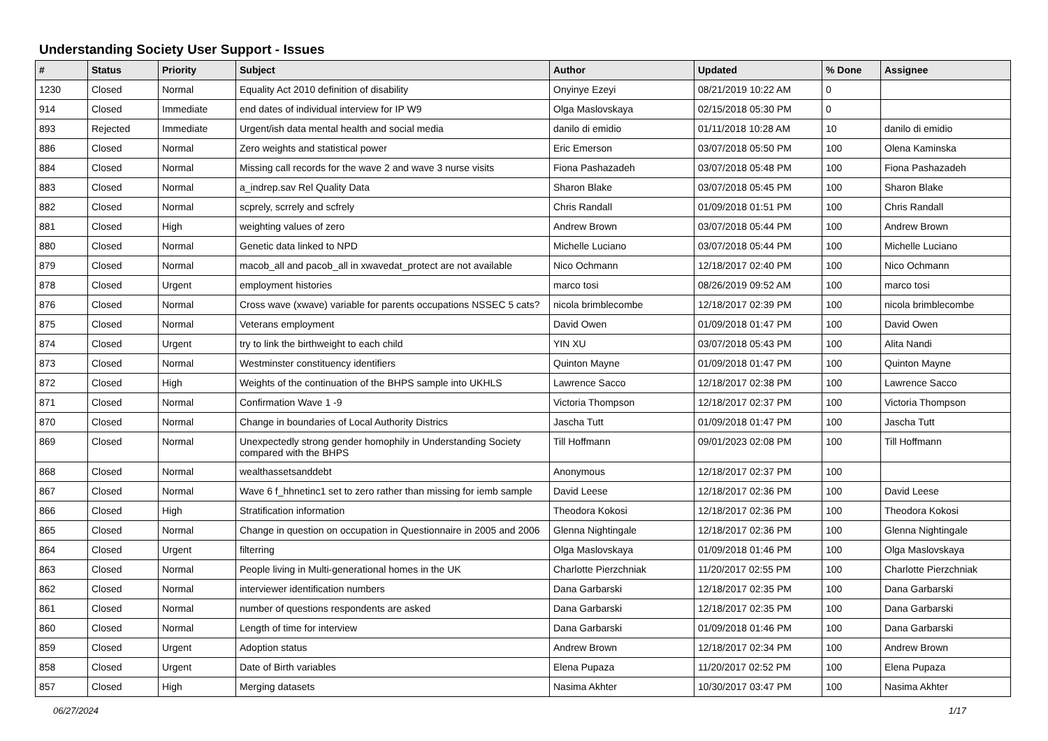Understanding Society User Support - Issues
| # | Status | Priority | Subject | Author | Updated | % Done | Assignee |
| --- | --- | --- | --- | --- | --- | --- | --- |
| 1230 | Closed | Normal | Equality Act 2010 definition of disability | Onyinye Ezeyi | 08/21/2019 10:22 AM | 0 | |
| 914 | Closed | Immediate | end dates of individual interview for IP W9 | Olga Maslovskaya | 02/15/2018 05:30 PM | 0 | |
| 893 | Rejected | Immediate | Urgent/ish data mental health and social media | danilo di emidio | 01/11/2018 10:28 AM | 10 | danilo di emidio |
| 886 | Closed | Normal | Zero weights and statistical power | Eric Emerson | 03/07/2018 05:50 PM | 100 | Olena Kaminska |
| 884 | Closed | Normal | Missing call records for the wave 2 and wave 3 nurse visits | Fiona Pashazadeh | 03/07/2018 05:48 PM | 100 | Fiona Pashazadeh |
| 883 | Closed | Normal | a_indrep.sav Rel Quality Data | Sharon Blake | 03/07/2018 05:45 PM | 100 | Sharon Blake |
| 882 | Closed | Normal | scprely, scrrely and scfrely | Chris Randall | 01/09/2018 01:51 PM | 100 | Chris Randall |
| 881 | Closed | High | weighting values of zero | Andrew Brown | 03/07/2018 05:44 PM | 100 | Andrew Brown |
| 880 | Closed | Normal | Genetic data linked to NPD | Michelle Luciano | 03/07/2018 05:44 PM | 100 | Michelle Luciano |
| 879 | Closed | Normal | macob_all and pacob_all in xwavedat_protect are not available | Nico Ochmann | 12/18/2017 02:40 PM | 100 | Nico Ochmann |
| 878 | Closed | Urgent | employment histories | marco tosi | 08/26/2019 09:52 AM | 100 | marco tosi |
| 876 | Closed | Normal | Cross wave (xwave) variable for parents occupations NSSEC 5 cats? | nicola brimblecombe | 12/18/2017 02:39 PM | 100 | nicola brimblecombe |
| 875 | Closed | Normal | Veterans employment | David Owen | 01/09/2018 01:47 PM | 100 | David Owen |
| 874 | Closed | Urgent | try to link the birthweight to each child | YIN XU | 03/07/2018 05:43 PM | 100 | Alita Nandi |
| 873 | Closed | Normal | Westminster constituency identifiers | Quinton Mayne | 01/09/2018 01:47 PM | 100 | Quinton Mayne |
| 872 | Closed | High | Weights of the continuation of the BHPS sample into UKHLS | Lawrence Sacco | 12/18/2017 02:38 PM | 100 | Lawrence Sacco |
| 871 | Closed | Normal | Confirmation Wave 1 -9 | Victoria Thompson | 12/18/2017 02:37 PM | 100 | Victoria Thompson |
| 870 | Closed | Normal | Change in boundaries of Local Authority Districs | Jascha Tutt | 01/09/2018 01:47 PM | 100 | Jascha Tutt |
| 869 | Closed | Normal | Unexpectedly strong gender homophily in Understanding Society compared with the BHPS | Till Hoffmann | 09/01/2023 02:08 PM | 100 | Till Hoffmann |
| 868 | Closed | Normal | wealthassetsanddebt | Anonymous | 12/18/2017 02:37 PM | 100 | |
| 867 | Closed | Normal | Wave 6 f_hhnetinc1 set to zero rather than missing for iemb sample | David Leese | 12/18/2017 02:36 PM | 100 | David Leese |
| 866 | Closed | High | Stratification information | Theodora Kokosi | 12/18/2017 02:36 PM | 100 | Theodora Kokosi |
| 865 | Closed | Normal | Change in question on occupation in Questionnaire in 2005 and 2006 | Glenna Nightingale | 12/18/2017 02:36 PM | 100 | Glenna Nightingale |
| 864 | Closed | Urgent | filterring | Olga Maslovskaya | 01/09/2018 01:46 PM | 100 | Olga Maslovskaya |
| 863 | Closed | Normal | People living in Multi-generational homes in the UK | Charlotte Pierzchniak | 11/20/2017 02:55 PM | 100 | Charlotte Pierzchniak |
| 862 | Closed | Normal | interviewer identification numbers | Dana Garbarski | 12/18/2017 02:35 PM | 100 | Dana Garbarski |
| 861 | Closed | Normal | number of questions respondents are asked | Dana Garbarski | 12/18/2017 02:35 PM | 100 | Dana Garbarski |
| 860 | Closed | Normal | Length of time for interview | Dana Garbarski | 01/09/2018 01:46 PM | 100 | Dana Garbarski |
| 859 | Closed | Urgent | Adoption status | Andrew Brown | 12/18/2017 02:34 PM | 100 | Andrew Brown |
| 858 | Closed | Urgent | Date of Birth variables | Elena Pupaza | 11/20/2017 02:52 PM | 100 | Elena Pupaza |
| 857 | Closed | High | Merging datasets | Nasima Akhter | 10/30/2017 03:47 PM | 100 | Nasima Akhter |
06/27/2024 1/17